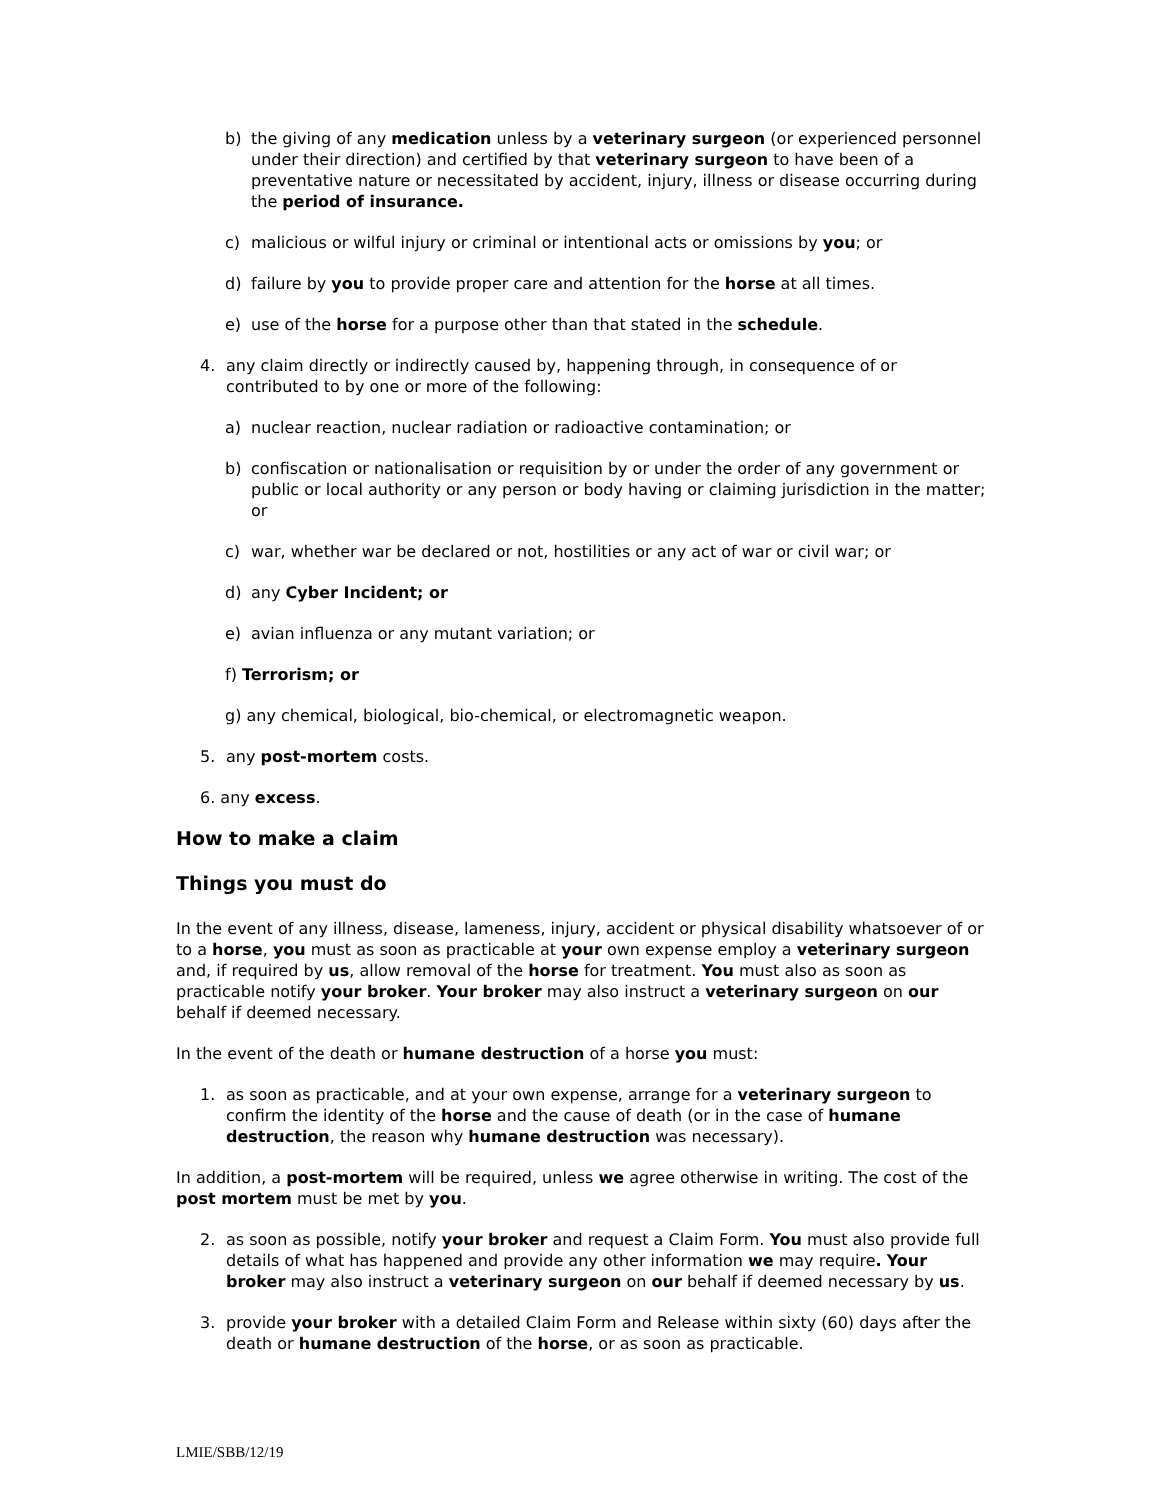b) the giving of any medication unless by a veterinary surgeon (or experienced personnel under their direction) and certified by that veterinary surgeon to have been of a preventative nature or necessitated by accident, injury, illness or disease occurring during the period of insurance.
c) malicious or wilful injury or criminal or intentional acts or omissions by you; or
d) failure by you to provide proper care and attention for the horse at all times.
e) use of the horse for a purpose other than that stated in the schedule.
4. any claim directly or indirectly caused by, happening through, in consequence of or contributed to by one or more of the following:
a) nuclear reaction, nuclear radiation or radioactive contamination; or
b) confiscation or nationalisation or requisition by or under the order of any government or public or local authority or any person or body having or claiming jurisdiction in the matter; or
c) war, whether war be declared or not, hostilities or any act of war or civil war; or
d) any Cyber Incident; or
e) avian influenza or any mutant variation; or
f) Terrorism; or
g) any chemical, biological, bio-chemical, or electromagnetic weapon.
5. any post-mortem costs.
6. any excess.
How to make a claim
Things you must do
In the event of any illness, disease, lameness, injury, accident or physical disability whatsoever of or to a horse, you must as soon as practicable at your own expense employ a veterinary surgeon and, if required by us, allow removal of the horse for treatment. You must also as soon as practicable notify your broker. Your broker may also instruct a veterinary surgeon on our behalf if deemed necessary.
In the event of the death or humane destruction of a horse you must:
1. as soon as practicable, and at your own expense, arrange for a veterinary surgeon to confirm the identity of the horse and the cause of death (or in the case of humane destruction, the reason why humane destruction was necessary).
In addition, a post-mortem will be required, unless we agree otherwise in writing. The cost of the post mortem must be met by you.
2. as soon as possible, notify your broker and request a Claim Form. You must also provide full details of what has happened and provide any other information we may require. Your broker may also instruct a veterinary surgeon on our behalf if deemed necessary by us.
3. provide your broker with a detailed Claim Form and Release within sixty (60) days after the death or humane destruction of the horse, or as soon as practicable.
LMIE/SBB/12/19